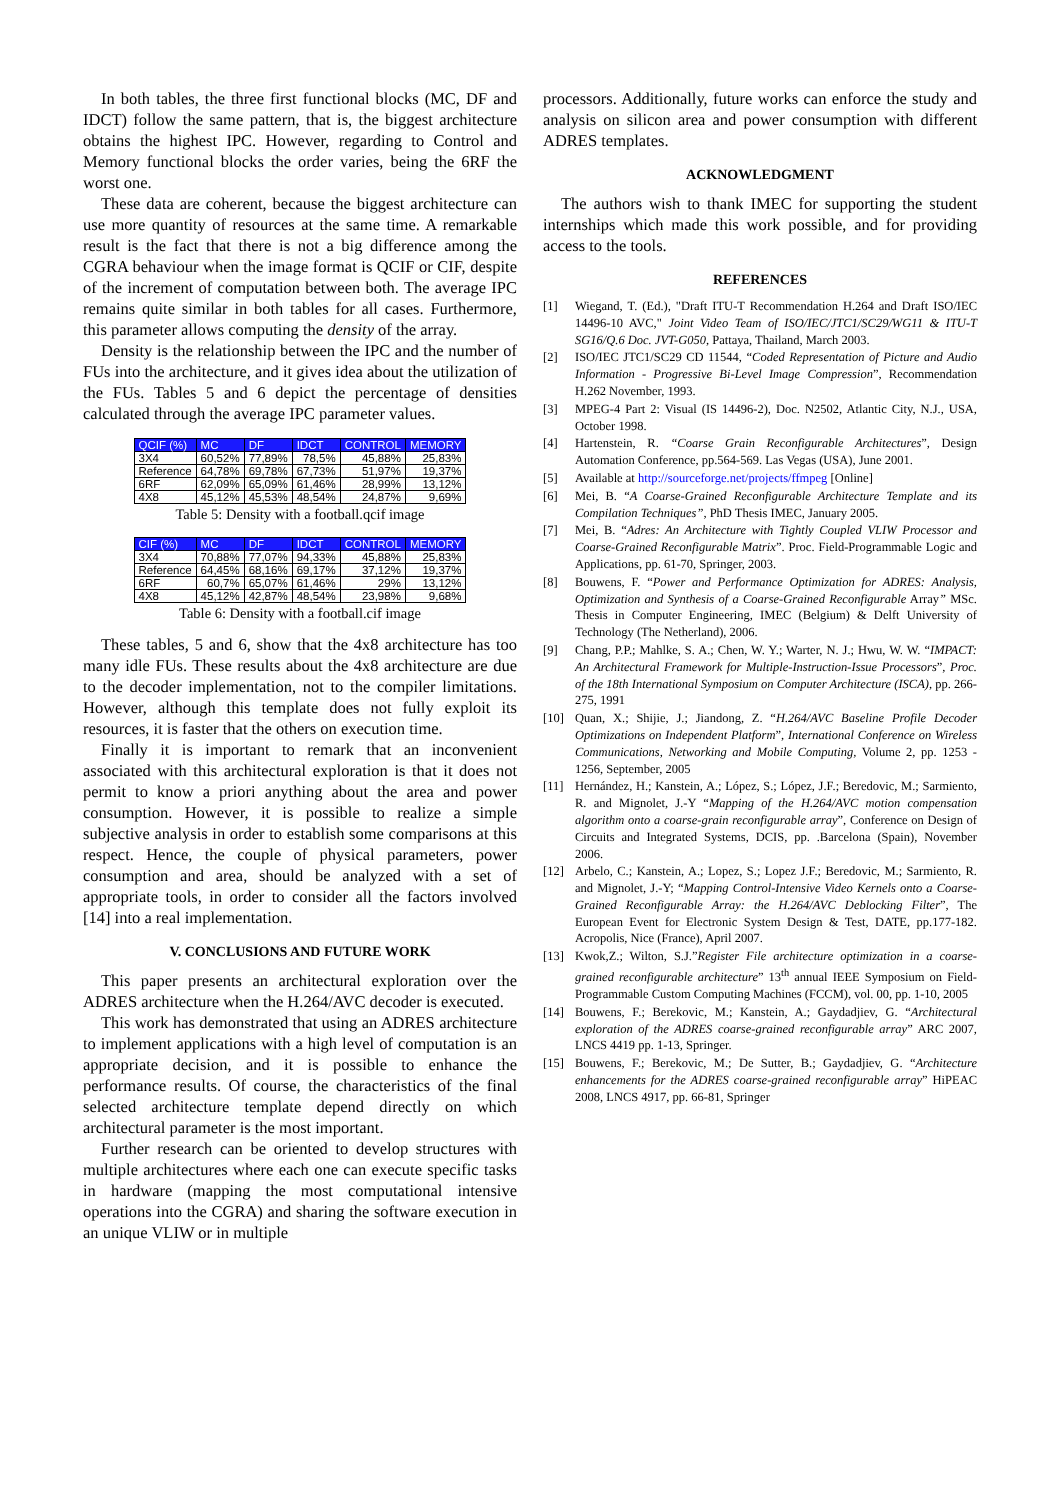In both tables, the three first functional blocks (MC, DF and IDCT) follow the same pattern, that is, the biggest architecture obtains the highest IPC. However, regarding to Control and Memory functional blocks the order varies, being the 6RF the worst one.
These data are coherent, because the biggest architecture can use more quantity of resources at the same time. A remarkable result is the fact that there is not a big difference among the CGRA behaviour when the image format is QCIF or CIF, despite of the increment of computation between both. The average IPC remains quite similar in both tables for all cases. Furthermore, this parameter allows computing the density of the array.
Density is the relationship between the IPC and the number of FUs into the architecture, and it gives idea about the utilization of the FUs. Tables 5 and 6 depict the percentage of densities calculated through the average IPC parameter values.
| QCIF (%) | MC | DF | IDCT | CONTROL | MEMORY |
| --- | --- | --- | --- | --- | --- |
| 3X4 | 60,52% | 77,89% | 78,5% | 45,88% | 25,83% |
| Reference | 64,78% | 69,78% | 67,73% | 51,97% | 19,37% |
| 6RF | 62,09% | 65,09% | 61,46% | 28,99% | 13,12% |
| 4X8 | 45,12% | 45,53% | 48,54% | 24,87% | 9,69% |
Table 5: Density with a football.qcif image
| CIF (%) | MC | DF | IDCT | CONTROL | MEMORY |
| --- | --- | --- | --- | --- | --- |
| 3X4 | 70,88% | 77,07% | 94,33% | 45,88% | 25,83% |
| Reference | 64,45% | 68,16% | 69,17% | 37,12% | 19,37% |
| 6RF | 60,7% | 65,07% | 61,46% | 29% | 13,12% |
| 4X8 | 45,12% | 42,87% | 48,54% | 23,98% | 9,68% |
Table 6: Density with a football.cif image
These tables, 5 and 6, show that the 4x8 architecture has too many idle FUs. These results about the 4x8 architecture are due to the decoder implementation, not to the compiler limitations. However, although this template does not fully exploit its resources, it is faster that the others on execution time.
Finally it is important to remark that an inconvenient associated with this architectural exploration is that it does not permit to know a priori anything about the area and power consumption. However, it is possible to realize a simple subjective analysis in order to establish some comparisons at this respect. Hence, the couple of physical parameters, power consumption and area, should be analyzed with a set of appropriate tools, in order to consider all the factors involved [14] into a real implementation.
V. CONCLUSIONS AND FUTURE WORK
This paper presents an architectural exploration over the ADRES architecture when the H.264/AVC decoder is executed.
This work has demonstrated that using an ADRES architecture to implement applications with a high level of computation is an appropriate decision, and it is possible to enhance the performance results. Of course, the characteristics of the final selected architecture template depend directly on which architectural parameter is the most important.
Further research can be oriented to develop structures with multiple architectures where each one can execute specific tasks in hardware (mapping the most computational intensive operations into the CGRA) and sharing the software execution in an unique VLIW or in multiple
processors. Additionally, future works can enforce the study and analysis on silicon area and power consumption with different ADRES templates.
ACKNOWLEDGMENT
The authors wish to thank IMEC for supporting the student internships which made this work possible, and for providing access to the tools.
REFERENCES
[1] Wiegand, T. (Ed.), "Draft ITU-T Recommendation H.264 and Draft ISO/IEC 14496-10 AVC," Joint Video Team of ISO/IEC/JTC1/SC29/WG11 & ITU-T SG16/Q.6 Doc. JVT-G050, Pattaya, Thailand, March 2003.
[2] ISO/IEC JTC1/SC29 CD 11544, “Coded Representation of Picture and Audio Information - Progressive Bi-Level Image Compression”, Recommendation H.262 November, 1993.
[3] MPEG-4 Part 2: Visual (IS 14496-2), Doc. N2502, Atlantic City, N.J., USA, October 1998.
[4] Hartenstein, R. “Coarse Grain Reconfigurable Architectures”, Design Automation Conference, pp.564-569. Las Vegas (USA), June 2001.
[5] Available at http://sourceforge.net/projects/ffmpeg [Online]
[6] Mei, B. “A Coarse-Grained Reconfigurable Architecture Template and its Compilation Techniques”, PhD Thesis IMEC, January 2005.
[7] Mei, B. “Adres: An Architecture with Tightly Coupled VLIW Processor and Coarse-Grained Reconfigurable Matrix”. Proc. Field-Programmable Logic and Applications, pp. 61-70, Springer, 2003.
[8] Bouwens, F. “Power and Performance Optimization for ADRES: Analysis, Optimization and Synthesis of a Coarse-Grained Reconfigurable Array” MSc. Thesis in Computer Engineering, IMEC (Belgium) & Delft University of Technology (The Netherland), 2006.
[9] Chang, P.P.; Mahlke, S. A.; Chen, W. Y.; Warter, N. J.; Hwu, W. W. “IMPACT: An Architectural Framework for Multiple-Instruction-Issue Processors”, Proc. of the 18th International Symposium on Computer Architecture (ISCA), pp. 266-275, 1991
[10] Quan, X.; Shijie, J.; Jiandong, Z. “H.264/AVC Baseline Profile Decoder Optimizations on Independent Platform”, International Conference on Wireless Communications, Networking and Mobile Computing, Volume 2, pp. 1253 - 1256, September, 2005
[11] Hernández, H.; Kanstein, A.; López, S.; López, J.F.; Beredovic, M.; Sarmiento, R. and Mignolet, J.-Y “Mapping of the H.264/AVC motion compensation algorithm onto a coarse-grain reconfigurable array”, Conference on Design of Circuits and Integrated Systems, DCIS, pp. .Barcelona (Spain), November 2006.
[12] Arbelo, C.; Kanstein, A.; Lopez, S.; Lopez J.F.; Beredovic, M.; Sarmiento, R. and Mignolet, J.-Y; “Mapping Control-Intensive Video Kernels onto a Coarse-Grained Reconfigurable Array: the H.264/AVC Deblocking Filter”, The European Event for Electronic System Design & Test, DATE, pp.177-182. Acropolis, Nice (France), April 2007.
[13] Kwok,Z.; Wilton, S.J.”Register File architecture optimization in a coarse-grained reconfigurable architecture” 13<sup>th</sup> annual IEEE Symposium on Field-Programmable Custom Computing Machines (FCCM), vol. 00, pp. 1-10, 2005
[14] Bouwens, F.; Berekovic, M.; Kanstein, A.; Gaydadjiev, G. “Architectural exploration of the ADRES coarse-grained reconfigurable array” ARC 2007, LNCS 4419 pp. 1-13, Springer.
[15] Bouwens, F.; Berekovic, M.; De Sutter, B.; Gaydadjiev, G. “Architecture enhancements for the ADRES coarse-grained reconfigurable array” HiPEAC 2008, LNCS 4917, pp. 66-81, Springer